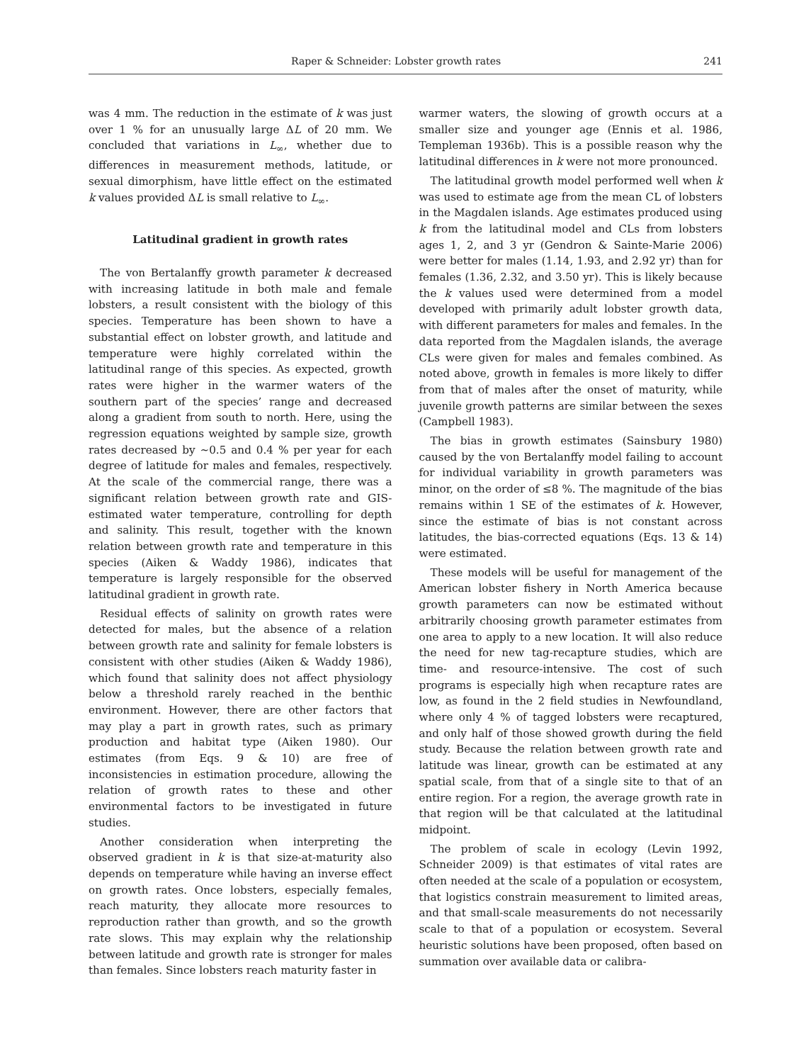Raper & Schneider: Lobster growth rates 241
was 4 mm. The reduction in the estimate of k was just over 1 % for an unusually large ΔL of 20 mm. We concluded that variations in L<sub>∞</sub>, whether due to differences in measurement methods, latitude, or sexual dimorphism, have little effect on the estimated k values provided ΔL is small relative to L<sub>∞</sub>.
Latitudinal gradient in growth rates
The von Bertalanffy growth parameter k decreased with increasing latitude in both male and female lobsters, a result consistent with the biology of this species. Temperature has been shown to have a substantial effect on lobster growth, and latitude and temperature were highly correlated within the latitudinal range of this species. As expected, growth rates were higher in the warmer waters of the southern part of the species’ range and decreased along a gradient from south to north. Here, using the regression equations weighted by sample size, growth rates decreased by ~0.5 and 0.4 % per year for each degree of latitude for males and females, respectively. At the scale of the commercial range, there was a significant relation between growth rate and GIS-estimated water temperature, controlling for depth and salinity. This result, together with the known relation between growth rate and temperature in this species (Aiken & Waddy 1986), indicates that temperature is largely responsible for the observed latitudinal gradient in growth rate.
Residual effects of salinity on growth rates were detected for males, but the absence of a relation between growth rate and salinity for female lobsters is consistent with other studies (Aiken & Waddy 1986), which found that salinity does not affect physiology below a threshold rarely reached in the benthic environment. However, there are other factors that may play a part in growth rates, such as primary production and habitat type (Aiken 1980). Our estimates (from Eqs. 9 & 10) are free of inconsistencies in estimation procedure, allowing the relation of growth rates to these and other environmental factors to be investigated in future studies.
Another consideration when interpreting the observed gradient in k is that size-at-maturity also depends on temperature while having an inverse effect on growth rates. Once lobsters, especially females, reach maturity, they allocate more resources to reproduction rather than growth, and so the growth rate slows. This may explain why the relationship between latitude and growth rate is stronger for males than females. Since lobsters reach maturity faster in
warmer waters, the slowing of growth occurs at a smaller size and younger age (Ennis et al. 1986, Templeman 1936b). This is a possible reason why the latitudinal differences in k were not more pronounced.
The latitudinal growth model performed well when k was used to estimate age from the mean CL of lobsters in the Magdalen islands. Age estimates produced using k from the latitudinal model and CLs from lobsters ages 1, 2, and 3 yr (Gendron & Sainte-Marie 2006) were better for males (1.14, 1.93, and 2.92 yr) than for females (1.36, 2.32, and 3.50 yr). This is likely because the k values used were determined from a model developed with primarily adult lobster growth data, with different parameters for males and females. In the data reported from the Magdalen islands, the average CLs were given for males and females combined. As noted above, growth in females is more likely to differ from that of males after the onset of maturity, while juvenile growth patterns are similar between the sexes (Campbell 1983).
The bias in growth estimates (Sainsbury 1980) caused by the von Bertalanffy model failing to account for individual variability in growth parameters was minor, on the order of ≤8 %. The magnitude of the bias remains within 1 SE of the estimates of k. However, since the estimate of bias is not constant across latitudes, the bias-corrected equations (Eqs. 13 & 14) were estimated.
These models will be useful for management of the American lobster fishery in North America because growth parameters can now be estimated without arbitrarily choosing growth parameter estimates from one area to apply to a new location. It will also reduce the need for new tag-recapture studies, which are time- and resource-intensive. The cost of such programs is especially high when recapture rates are low, as found in the 2 field studies in Newfoundland, where only 4 % of tagged lobsters were recaptured, and only half of those showed growth during the field study. Because the relation between growth rate and latitude was linear, growth can be estimated at any spatial scale, from that of a single site to that of an entire region. For a region, the average growth rate in that region will be that calculated at the latitudinal midpoint.
The problem of scale in ecology (Levin 1992, Schneider 2009) is that estimates of vital rates are often needed at the scale of a population or ecosystem, that logistics constrain measurement to limited areas, and that small-scale measurements do not necessarily scale to that of a population or ecosystem. Several heuristic solutions have been proposed, often based on summation over available data or calibra-